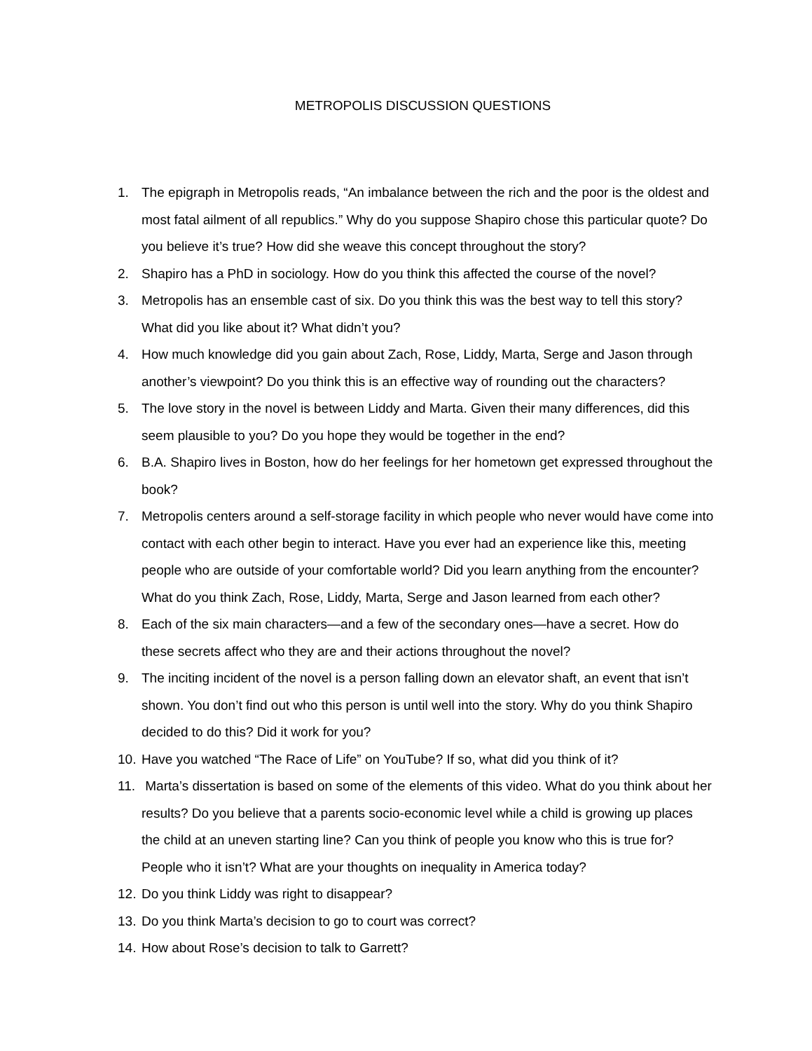METROPOLIS DISCUSSION QUESTIONS
1. The epigraph in Metropolis reads, “An imbalance between the rich and the poor is the oldest and most fatal ailment of all republics.” Why do you suppose Shapiro chose this particular quote? Do you believe it’s true? How did she weave this concept throughout the story?
2. Shapiro has a PhD in sociology. How do you think this affected the course of the novel?
3. Metropolis has an ensemble cast of six. Do you think this was the best way to tell this story? What did you like about it? What didn’t you?
4. How much knowledge did you gain about Zach, Rose, Liddy, Marta, Serge and Jason through another’s viewpoint? Do you think this is an effective way of rounding out the characters?
5. The love story in the novel is between Liddy and Marta. Given their many differences, did this seem plausible to you? Do you hope they would be together in the end?
6. B.A. Shapiro lives in Boston, how do her feelings for her hometown get expressed throughout the book?
7. Metropolis centers around a self-storage facility in which people who never would have come into contact with each other begin to interact. Have you ever had an experience like this, meeting people who are outside of your comfortable world? Did you learn anything from the encounter? What do you think Zach, Rose, Liddy, Marta, Serge and Jason learned from each other?
8. Each of the six main characters—and a few of the secondary ones—have a secret. How do these secrets affect who they are and their actions throughout the novel?
9. The inciting incident of the novel is a person falling down an elevator shaft, an event that isn’t shown. You don’t find out who this person is until well into the story. Why do you think Shapiro decided to do this? Did it work for you?
10. Have you watched “The Race of Life” on YouTube? If so, what did you think of it?
11. Marta’s dissertation is based on some of the elements of this video. What do you think about her results? Do you believe that a parents socio-economic level while a child is growing up places the child at an uneven starting line? Can you think of people you know who this is true for? People who it isn’t? What are your thoughts on inequality in America today?
12. Do you think Liddy was right to disappear?
13. Do you think Marta’s decision to go to court was correct?
14. How about Rose’s decision to talk to Garrett?